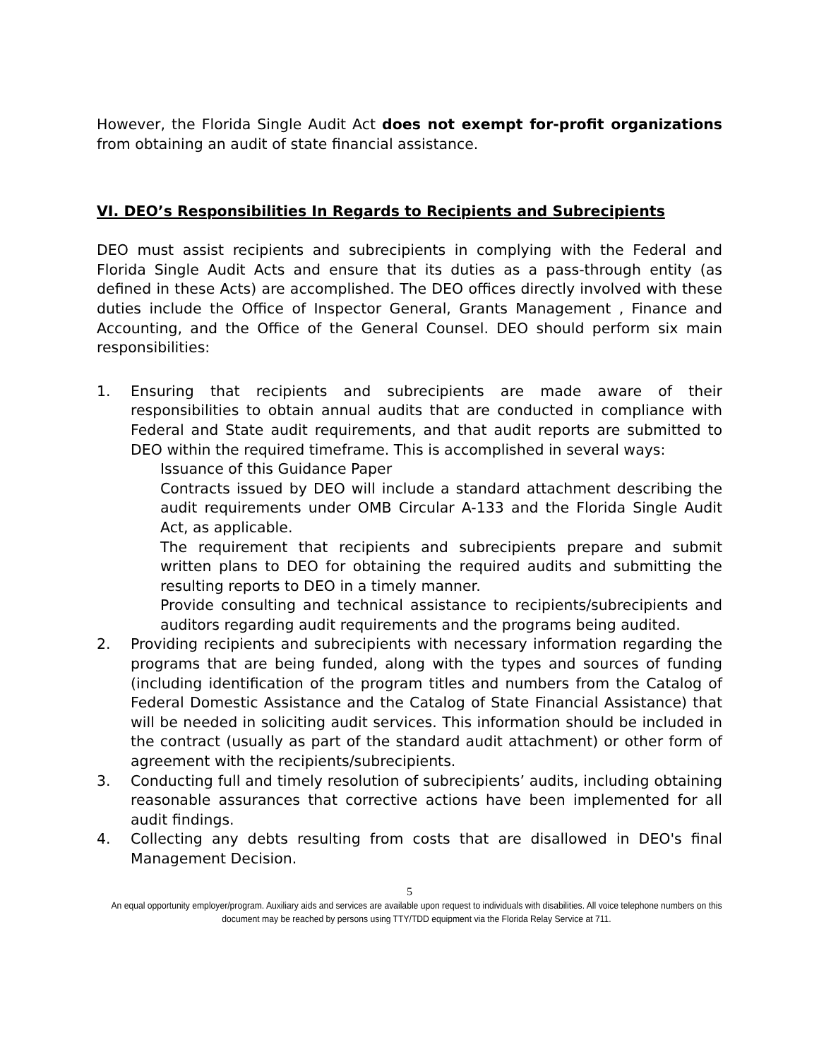However, the Florida Single Audit Act does not exempt for-profit organizations from obtaining an audit of state financial assistance.
VI. DEO’s Responsibilities In Regards to Recipients and Subrecipients
DEO must assist recipients and subrecipients in complying with the Federal and Florida Single Audit Acts and ensure that its duties as a pass-through entity (as defined in these Acts) are accomplished. The DEO offices directly involved with these duties include the Office of Inspector General, Grants Management , Finance and Accounting, and the Office of the General Counsel. DEO should perform six main responsibilities:
1. Ensuring that recipients and subrecipients are made aware of their responsibilities to obtain annual audits that are conducted in compliance with Federal and State audit requirements, and that audit reports are submitted to DEO within the required timeframe. This is accomplished in several ways:
Issuance of this Guidance Paper
Contracts issued by DEO will include a standard attachment describing the audit requirements under OMB Circular A-133 and the Florida Single Audit Act, as applicable.
The requirement that recipients and subrecipients prepare and submit written plans to DEO for obtaining the required audits and submitting the resulting reports to DEO in a timely manner.
Provide consulting and technical assistance to recipients/subrecipients and auditors regarding audit requirements and the programs being audited.
2. Providing recipients and subrecipients with necessary information regarding the programs that are being funded, along with the types and sources of funding (including identification of the program titles and numbers from the Catalog of Federal Domestic Assistance and the Catalog of State Financial Assistance) that will be needed in soliciting audit services. This information should be included in the contract (usually as part of the standard audit attachment) or other form of agreement with the recipients/subrecipients.
3. Conducting full and timely resolution of subrecipients’ audits, including obtaining reasonable assurances that corrective actions have been implemented for all audit findings.
4. Collecting any debts resulting from costs that are disallowed in DEO's final Management Decision.
5
An equal opportunity employer/program. Auxiliary aids and services are available upon request to individuals with disabilities. All voice telephone numbers on this document may be reached by persons using TTY/TDD equipment via the Florida Relay Service at 711.